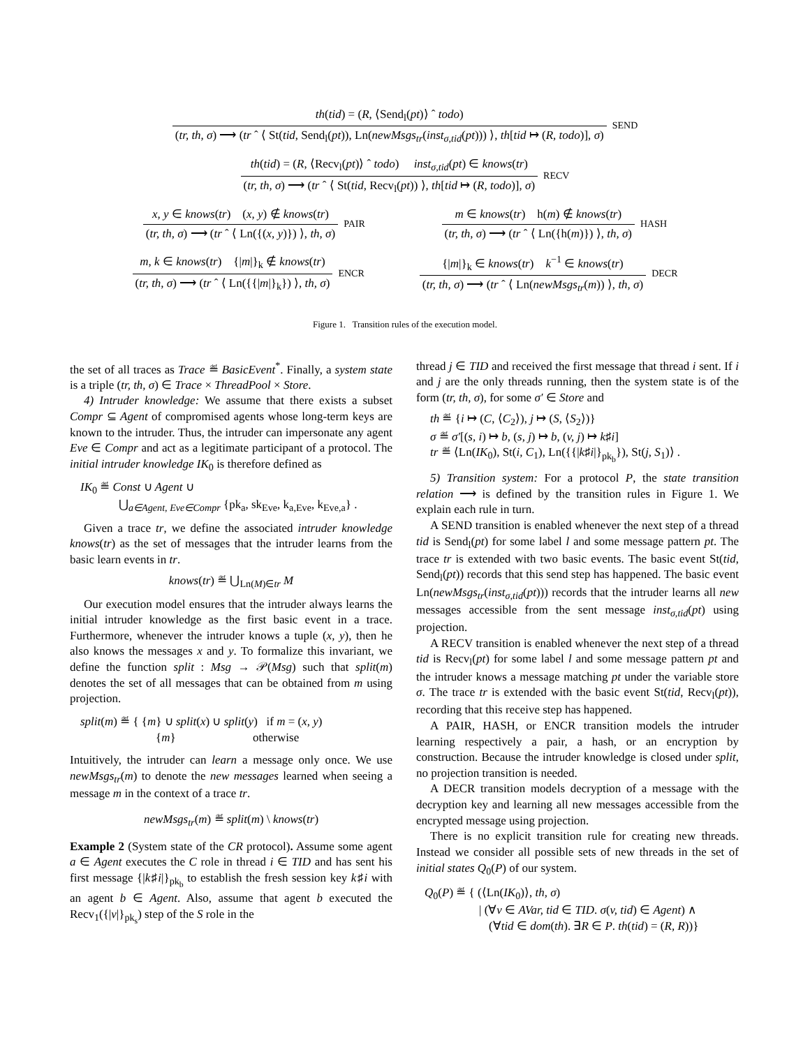th(tid) = (R, ⟨Send<sub>l</sub>(pt)⟩ ˆ todo)
(tr, th, σ) ⟶ (tr ˆ ⟨ St(tid, Send<sub>l</sub>(pt)), Ln(newMsgs<sub>tr</sub>(inst<sub>σ,tid</sub>(pt))) ⟩, th[tid ↦ (R, todo)], σ)
SEND
th(tid) = (R, ⟨Recv<sub>l</sub>(pt)⟩ ˆ todo) inst<sub>σ,tid</sub>(pt) ∈ knows(tr)
(tr, th, σ) ⟶ (tr ˆ ⟨ St(tid, Recv<sub>l</sub>(pt)) ⟩, th[tid ↦ (R, todo)], σ)
RECV
x, y ∈ knows(tr) (x, y) ∉ knows(tr)
(tr, th, σ) ⟶ (tr ˆ ⟨ Ln({(x, y)}) ⟩, th, σ)
PAIR
m ∈ knows(tr) h(m) ∉ knows(tr)
(tr, th, σ) ⟶ (tr ˆ ⟨ Ln({h(m)}) ⟩, th, σ)
HASH
m, k ∈ knows(tr) {|m|}<sub>k</sub> ∉ knows(tr)
(tr, th, σ) ⟶ (tr ˆ ⟨ Ln({{|m|}<sub>k</sub>}) ⟩, th, σ)
ENCR
{|m|}<sub>k</sub> ∈ knows(tr) k<sup>−1</sup> ∈ knows(tr)
(tr, th, σ) ⟶ (tr ˆ ⟨ Ln(newMsgs<sub>tr</sub>(m)) ⟩, th, σ)
DECR
Figure 1. Transition rules of the execution model.
the set of all traces as Trace ≝ BasicEvent<sup>*</sup>. Finally, a system state is a triple (tr, th, σ) ∈ Trace × ThreadPool × Store.
4) Intruder knowledge: We assume that there exists a subset Compr ⊆ Agent of compromised agents whose long-term keys are known to the intruder. Thus, the intruder can impersonate any agent Eve ∈ Compr and act as a legitimate participant of a protocol. The initial intruder knowledge IK<sub>0</sub> is therefore defined as
IK<sub>0</sub> ≝ Const ∪ Agent ∪
⋃<sub>a∈Agent, Eve∈Compr</sub> {pk<sub>a</sub>, sk<sub>Eve</sub>, k<sub>a,Eve</sub>, k<sub>Eve,a</sub>} .
Given a trace tr, we define the associated intruder knowledge knows(tr) as the set of messages that the intruder learns from the basic learn events in tr.
knows(tr) ≝ ⋃<sub>Ln(M)∈tr</sub> M
Our execution model ensures that the intruder always learns the initial intruder knowledge as the first basic event in a trace. Furthermore, whenever the intruder knows a tuple (x, y), then he also knows the messages x and y. To formalize this invariant, we define the function split : Msg → 𝒫(Msg) such that split(m) denotes the set of all messages that can be obtained from m using projection.
split(m) ≝ { {m} ∪ split(x) ∪ split(y) if m = (x, y)
{m} otherwise
Intuitively, the intruder can learn a message only once. We use newMsgs<sub>tr</sub>(m) to denote the new messages learned when seeing a message m in the context of a trace tr.
newMsgs<sub>tr</sub>(m) ≝ split(m) \ knows(tr)
Example 2 (System state of the CR protocol). Assume some agent a ∈ Agent executes the C role in thread i ∈ TID and has sent his first message {|k♯i|}<sub>pk<sub>b</sub></sub> to establish the fresh session key k♯i with an agent b ∈ Agent. Also, assume that agent b executed the Recv<sub>1</sub>({|v|}<sub>pk<sub>s</sub></sub>) step of the S role in the
thread j ∈ TID and received the first message that thread i sent. If i and j are the only threads running, then the system state is of the form (tr, th, σ), for some σ′ ∈ Store and
th ≝ {i ↦ (C, ⟨C<sub>2</sub>⟩), j ↦ (S, ⟨S<sub>2</sub>⟩)}
σ ≝ σ′[(s, i) ↦ b, (s, j) ↦ b, (v, j) ↦ k♯i]
tr ≝ ⟨Ln(IK<sub>0</sub>), St(i, C<sub>1</sub>), Ln({{|k♯i|}<sub>pk<sub>b</sub></sub>}), St(j, S<sub>1</sub>)⟩ .
5) Transition system: For a protocol P, the state transition relation ⟶ is defined by the transition rules in Figure 1. We explain each rule in turn.
A SEND transition is enabled whenever the next step of a thread tid is Send<sub>l</sub>(pt) for some label l and some message pattern pt. The trace tr is extended with two basic events. The basic event St(tid, Send<sub>l</sub>(pt)) records that this send step has happened. The basic event Ln(newMsgs<sub>tr</sub>(inst<sub>σ,tid</sub>(pt))) records that the intruder learns all new messages accessible from the sent message inst<sub>σ,tid</sub>(pt) using projection.
A RECV transition is enabled whenever the next step of a thread tid is Recv<sub>l</sub>(pt) for some label l and some message pattern pt and the intruder knows a message matching pt under the variable store σ. The trace tr is extended with the basic event St(tid, Recv<sub>l</sub>(pt)), recording that this receive step has happened.
A PAIR, HASH, or ENCR transition models the intruder learning respectively a pair, a hash, or an encryption by construction. Because the intruder knowledge is closed under split, no projection transition is needed.
A DECR transition models decryption of a message with the decryption key and learning all new messages accessible from the encrypted message using projection.
There is no explicit transition rule for creating new threads. Instead we consider all possible sets of new threads in the set of initial states Q<sub>0</sub>(P) of our system.
Q<sub>0</sub>(P) ≝ { (⟨Ln(IK<sub>0</sub>)⟩, th, σ)
| (∀v ∈ AVar, tid ∈ TID. σ(v, tid) ∈ Agent) ∧
(∀tid ∈ dom(th). ∃R ∈ P. th(tid) = (R, R))}